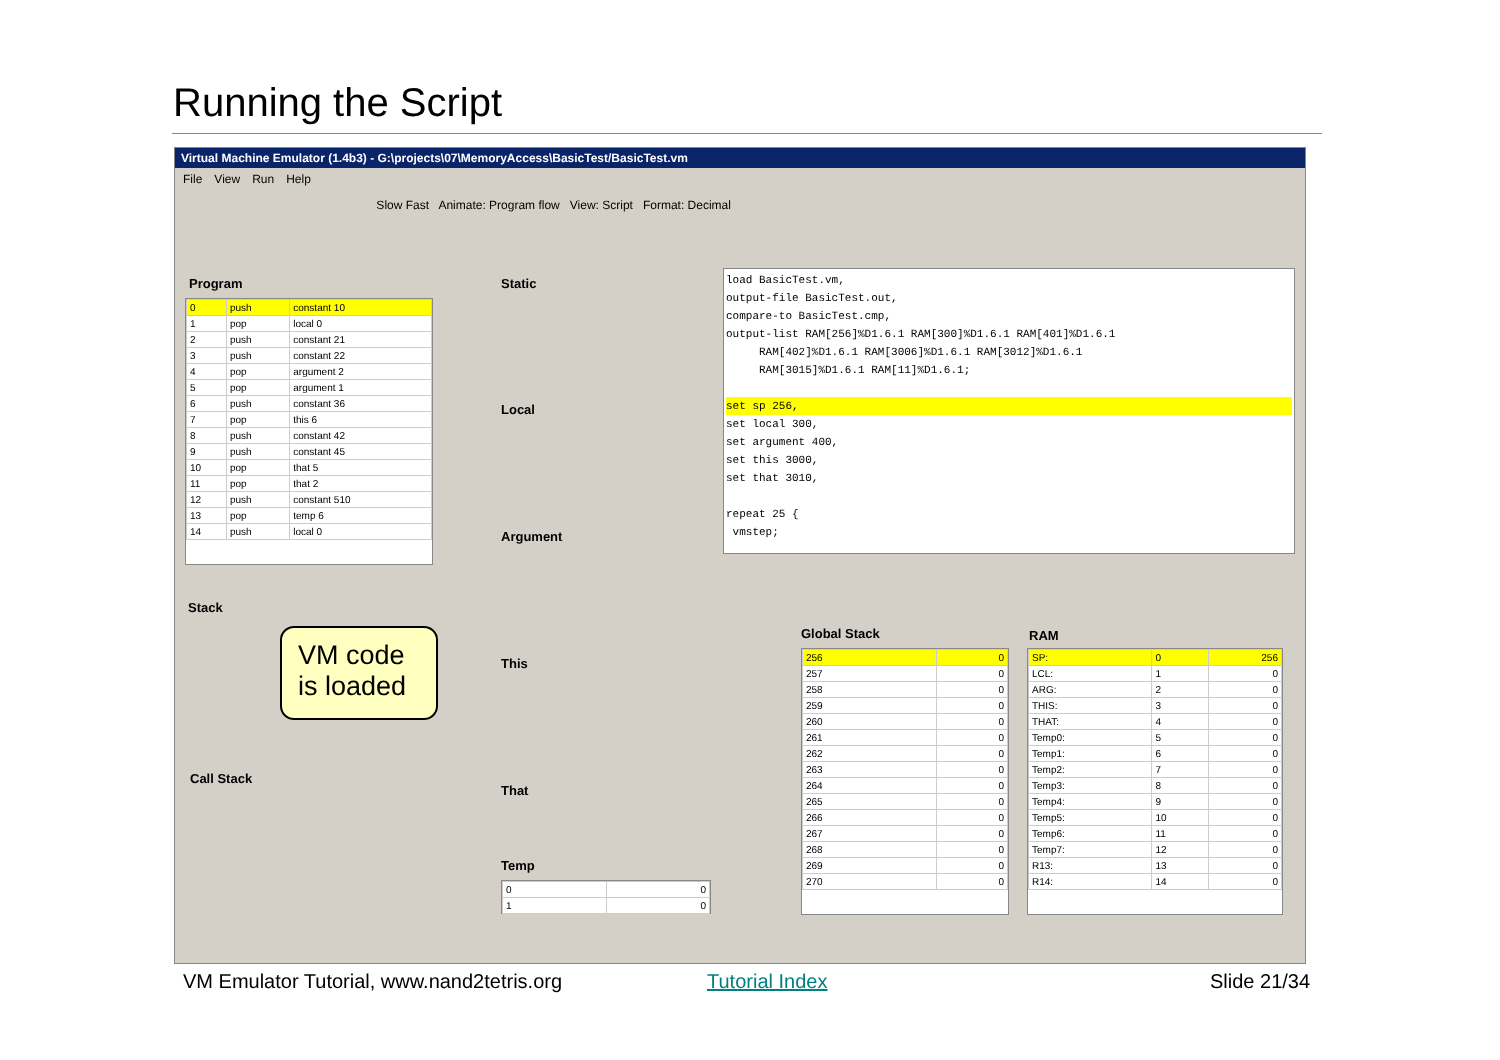Running the Script
Virtual Machine Emulator (1.4b3) - G:\projects\07\MemoryAccess\BasicTest/BasicTest.vm
File View Run Help
Slow Fast Animate: Program flow View: Script Format: Decimal
Program
| 0 | push | constant 10 |
| 1 | pop | local 0 |
| 2 | push | constant 21 |
| 3 | push | constant 22 |
| 4 | pop | argument 2 |
| 5 | pop | argument 1 |
| 6 | push | constant 36 |
| 7 | pop | this 6 |
| 8 | push | constant 42 |
| 9 | push | constant 45 |
| 10 | pop | that 5 |
| 11 | pop | that 2 |
| 12 | push | constant 510 |
| 13 | pop | temp 6 |
| 14 | push | local 0 |
Stack
Call Stack
Static
Local
Argument
This
That
Temp
| 0 | 0 |
| 1 | 0 |
load BasicTest.vm,
output-file BasicTest.out,
compare-to BasicTest.cmp,
output-list RAM[256]%D1.6.1 RAM[300]%D1.6.1 RAM[401]%D1.6.1
RAM[402]%D1.6.1 RAM[3006]%D1.6.1 RAM[3012]%D1.6.1
RAM[3015]%D1.6.1 RAM[11]%D1.6.1;
set sp 256,
set local 300,
set argument 400,
set this 3000,
set that 3010,
repeat 25 {
vmstep;
Global Stack
| 256 | 0 |
| 257 | 0 |
| 258 | 0 |
| 259 | 0 |
| 260 | 0 |
| 261 | 0 |
| 262 | 0 |
| 263 | 0 |
| 264 | 0 |
| 265 | 0 |
| 266 | 0 |
| 267 | 0 |
| 268 | 0 |
| 269 | 0 |
| 270 | 0 |
RAM
| SP: | 0 | 256 |
| LCL: | 1 | 0 |
| ARG: | 2 | 0 |
| THIS: | 3 | 0 |
| THAT: | 4 | 0 |
| Temp0: | 5 | 0 |
| Temp1: | 6 | 0 |
| Temp2: | 7 | 0 |
| Temp3: | 8 | 0 |
| Temp4: | 9 | 0 |
| Temp5: | 10 | 0 |
| Temp6: | 11 | 0 |
| Temp7: | 12 | 0 |
| R13: | 13 | 0 |
| R14: | 14 | 0 |
VM code
is loaded
VM Emulator Tutorial, www.nand2tetris.org
Tutorial Index Slide 21/34